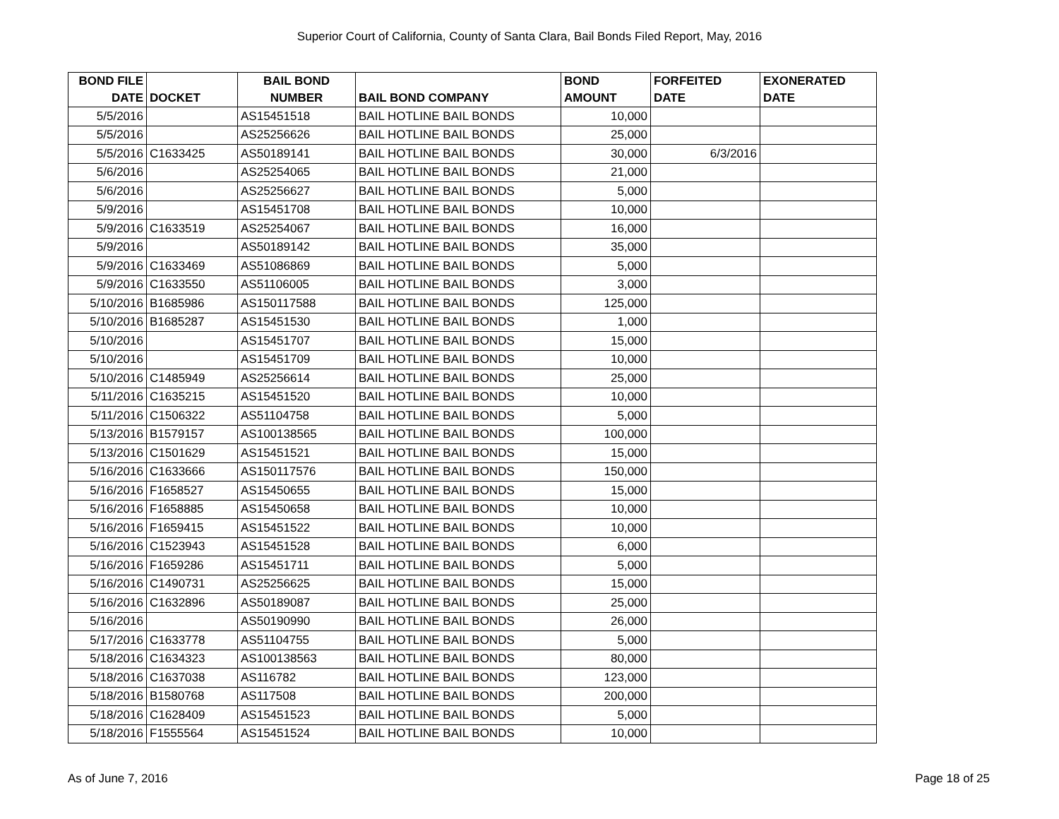Superior Court of California, County of Santa Clara, Bail Bonds Filed Report, May, 2016
| BOND FILE DATE | DOCKET | BAIL BOND NUMBER | BAIL BOND COMPANY | BOND AMOUNT | FORFEITED DATE | EXONERATED DATE |
| --- | --- | --- | --- | --- | --- | --- |
| 5/5/2016 | | AS15451518 | BAIL HOTLINE BAIL BONDS | 10,000 | | |
| 5/5/2016 | | AS25256626 | BAIL HOTLINE BAIL BONDS | 25,000 | | |
| 5/5/2016 | C1633425 | AS50189141 | BAIL HOTLINE BAIL BONDS | 30,000 | 6/3/2016 | |
| 5/6/2016 | | AS25254065 | BAIL HOTLINE BAIL BONDS | 21,000 | | |
| 5/6/2016 | | AS25256627 | BAIL HOTLINE BAIL BONDS | 5,000 | | |
| 5/9/2016 | | AS15451708 | BAIL HOTLINE BAIL BONDS | 10,000 | | |
| 5/9/2016 | C1633519 | AS25254067 | BAIL HOTLINE BAIL BONDS | 16,000 | | |
| 5/9/2016 | | AS50189142 | BAIL HOTLINE BAIL BONDS | 35,000 | | |
| 5/9/2016 | C1633469 | AS51086869 | BAIL HOTLINE BAIL BONDS | 5,000 | | |
| 5/9/2016 | C1633550 | AS51106005 | BAIL HOTLINE BAIL BONDS | 3,000 | | |
| 5/10/2016 | B1685986 | AS150117588 | BAIL HOTLINE BAIL BONDS | 125,000 | | |
| 5/10/2016 | B1685287 | AS15451530 | BAIL HOTLINE BAIL BONDS | 1,000 | | |
| 5/10/2016 | | AS15451707 | BAIL HOTLINE BAIL BONDS | 15,000 | | |
| 5/10/2016 | | AS15451709 | BAIL HOTLINE BAIL BONDS | 10,000 | | |
| 5/10/2016 | C1485949 | AS25256614 | BAIL HOTLINE BAIL BONDS | 25,000 | | |
| 5/11/2016 | C1635215 | AS15451520 | BAIL HOTLINE BAIL BONDS | 10,000 | | |
| 5/11/2016 | C1506322 | AS51104758 | BAIL HOTLINE BAIL BONDS | 5,000 | | |
| 5/13/2016 | B1579157 | AS100138565 | BAIL HOTLINE BAIL BONDS | 100,000 | | |
| 5/13/2016 | C1501629 | AS15451521 | BAIL HOTLINE BAIL BONDS | 15,000 | | |
| 5/16/2016 | C1633666 | AS150117576 | BAIL HOTLINE BAIL BONDS | 150,000 | | |
| 5/16/2016 | F1658527 | AS15450655 | BAIL HOTLINE BAIL BONDS | 15,000 | | |
| 5/16/2016 | F1658885 | AS15450658 | BAIL HOTLINE BAIL BONDS | 10,000 | | |
| 5/16/2016 | F1659415 | AS15451522 | BAIL HOTLINE BAIL BONDS | 10,000 | | |
| 5/16/2016 | C1523943 | AS15451528 | BAIL HOTLINE BAIL BONDS | 6,000 | | |
| 5/16/2016 | F1659286 | AS15451711 | BAIL HOTLINE BAIL BONDS | 5,000 | | |
| 5/16/2016 | C1490731 | AS25256625 | BAIL HOTLINE BAIL BONDS | 15,000 | | |
| 5/16/2016 | C1632896 | AS50189087 | BAIL HOTLINE BAIL BONDS | 25,000 | | |
| 5/16/2016 | | AS50190990 | BAIL HOTLINE BAIL BONDS | 26,000 | | |
| 5/17/2016 | C1633778 | AS51104755 | BAIL HOTLINE BAIL BONDS | 5,000 | | |
| 5/18/2016 | C1634323 | AS100138563 | BAIL HOTLINE BAIL BONDS | 80,000 | | |
| 5/18/2016 | C1637038 | AS116782 | BAIL HOTLINE BAIL BONDS | 123,000 | | |
| 5/18/2016 | B1580768 | AS117508 | BAIL HOTLINE BAIL BONDS | 200,000 | | |
| 5/18/2016 | C1628409 | AS15451523 | BAIL HOTLINE BAIL BONDS | 5,000 | | |
| 5/18/2016 | F1555564 | AS15451524 | BAIL HOTLINE BAIL BONDS | 10,000 | | |
As of June 7, 2016 Page 18 of 25